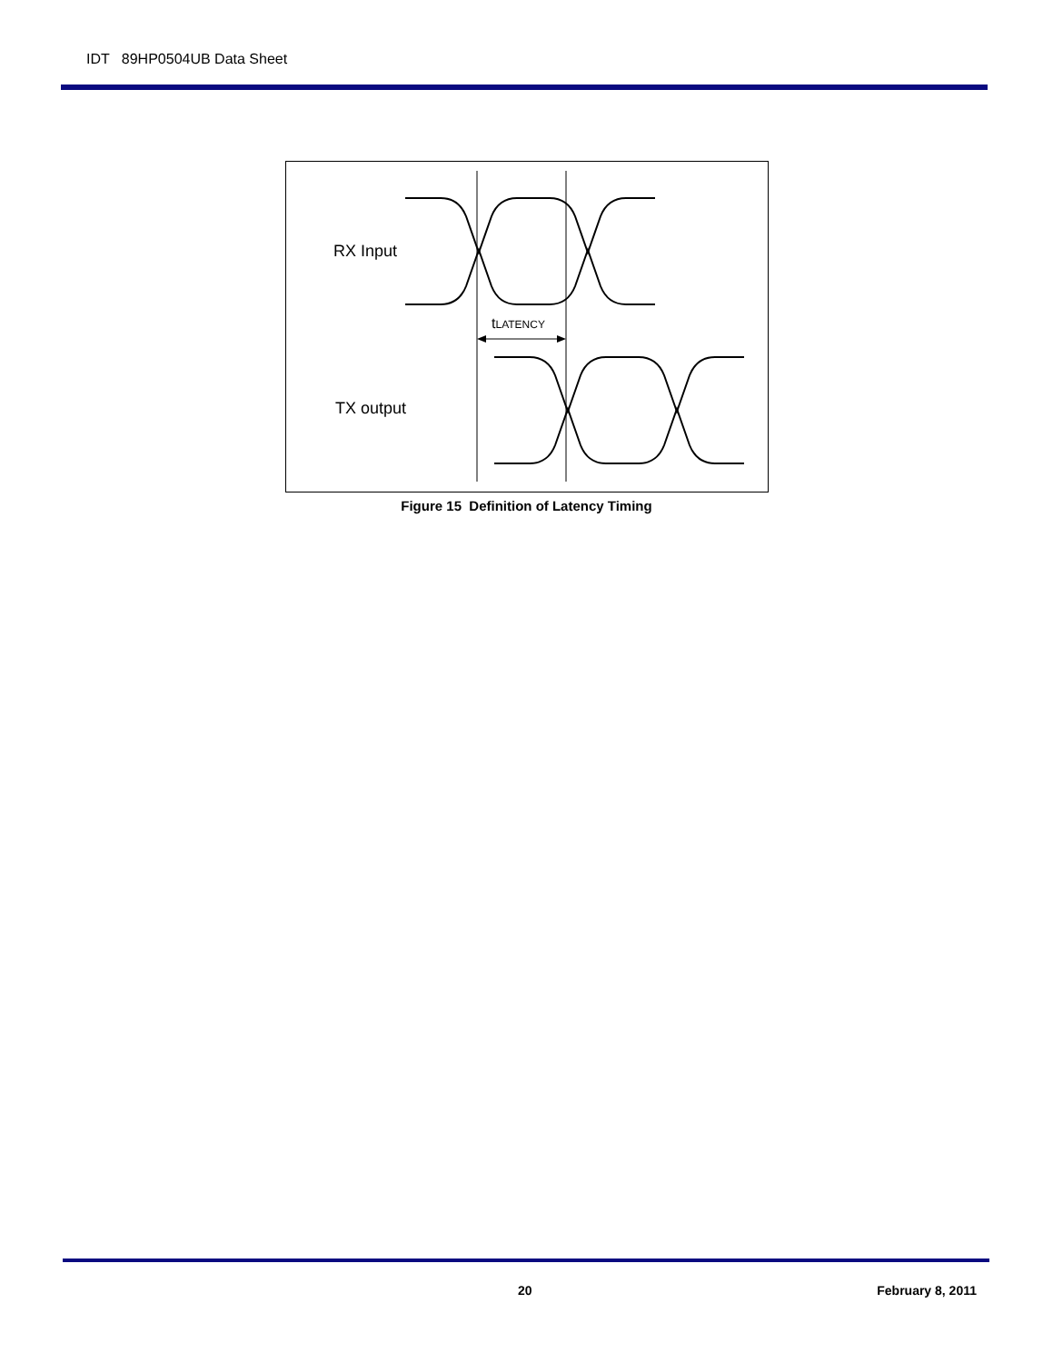IDT 89HP0504UB Data Sheet
RX Input
TX output
tLATENCY
Figure 15 Definition of Latency Timing
20 February 8, 2011